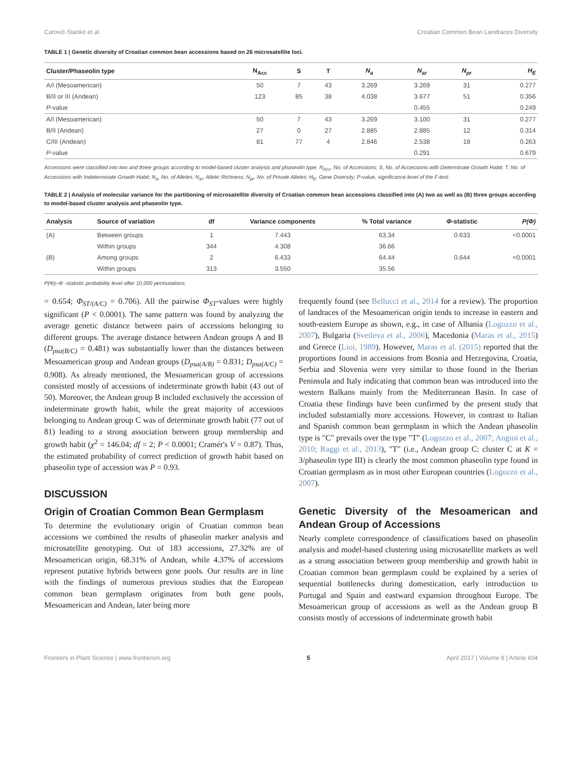Carović-Stanko et al. Croatian Common Bean Landraces Diversity
TABLE 1 | Genetic diversity of Croatian common bean accessions based on 26 microsatellite loci.
| Cluster/Phaseolin type | N<sub>Acc</sub> | S | T | N<sub>a</sub> | N<sub>ar</sub> | N<sub>pr</sub> | H<sub>E</sub> |
| --- | --- | --- | --- | --- | --- | --- | --- |
| A/I (Mesoamerican) | 50 | 7 | 43 | 3.269 | 3.269 | 31 | 0.277 |
| B/II or III (Andean) | 123 | 85 | 38 | 4.038 | 3.677 | 51 | 0.356 |
| P -value | | | | | 0.455 | | 0.249 |
| A/I (Mesoamerican) | 50 | 7 | 43 | 3.269 | 3.100 | 31 | 0.277 |
| B/II (Andean) | 27 | 0 | 27 | 2.885 | 2.885 | 12 | 0.314 |
| C/III (Andean) | 81 | 77 | 4 | 2.846 | 2.538 | 18 | 0.263 |
| P -value | | | | | 0.291 | | 0.679 |
Accessions were classified into two and three groups according to model-based cluster analysis and phaseolin type. N<sub>Acc</sub>, No. of Accessions; S, No. of Accessions with Determinate Growth Habit; T, No. of Accessions with Indeterminate Growth Habit; N<sub>a</sub>, No. of Alleles; N<sub>ar</sub>, Allelic Richness; N<sub>pr</sub>, No. of Private Alleles; H<sub>E</sub>, Gene Diversity; P-value, significance level of the F-test.
TABLE 2 | Analysis of molecular variance for the partitioning of microsatellite diversity of Croatian common bean accessions classified into (A) two as well as (B) three groups according to model-based cluster analysis and phaseolin type.
| Analysis | Source of variation | df | Variance components | % Total variance | Φ -statistic | P(Φ) |
| --- | --- | --- | --- | --- | --- | --- |
| (A) | Between groups | 1 | 7.443 | 63.34 | 0.633 | <0.0001 |
| | Within groups | 344 | 4.308 | 36.66 | | |
| (B) | Among groups | 2 | 6.433 | 64.44 | 0.644 | <0.0001 |
| | Within groups | 313 | 3.550 | 35.56 | | |
P(Φ)–Φ -statistic probability level after 10,000 permutations.
= 0.654; Φ<sub>ST/(A/C)</sub> = 0.706). All the pairwise Φ<sub>ST</sub>-values were highly significant (P < 0.0001). The same pattern was found by analyzing the average genetic distance between pairs of accessions belonging to different groups. The average distance between Andean groups A and B (D<sub>psa(B/C)</sub> = 0.481) was substantially lower than the distances between Mesoamerican group and Andean groups (D<sub>psa(A/B)</sub> = 0.831; D<sub>psa(A/C)</sub> = 0.908). As already mentioned, the Mesoamerican group of accessions consisted mostly of accessions of indeterminate growth habit (43 out of 50). Moreover, the Andean group B included exclusively the accession of indeterminate growth habit, while the great majority of accessions belonging to Andean group C was of determinate growth habit (77 out of 81) leading to a strong association between group membership and growth habit (χ<sup>2</sup> = 146.04; df = 2; P < 0.0001; Cramér's V = 0.87). Thus, the estimated probability of correct prediction of growth habit based on phaseolin type of accession was P = 0.93.
DISCUSSION
Origin of Croatian Common Bean Germplasm
To determine the evolutionary origin of Croatian common bean accessions we combined the results of phaseolin marker analysis and microsatellite genotyping. Out of 183 accessions, 27.32% are of Mesoamerican origin, 68.31% of Andean, while 4.37% of accessions represent putative hybrids between gene pools. Our results are in line with the findings of numerous previous studies that the European common bean germplasm originates from both gene pools, Mesoamerican and Andean, later being more
frequently found (see Bellucci et al., 2014 for a review). The proportion of landraces of the Mesoamerican origin tends to increase in eastern and south-eastern Europe as shown, e.g., in case of Albania (Logozzo et al., 2007), Bulgaria (Svetleva et al., 2006), Macedonia (Maras et al., 2015) and Greece (Lioi, 1989). However, Maras et al. (2015) reported that the proportions found in accessions from Bosnia and Herzegovina, Croatia, Serbia and Slovenia were very similar to those found in the Iberian Peninsula and Italy indicating that common bean was introduced into the western Balkans mainly from the Mediterranean Basin. In case of Croatia these findings have been confirmed by the present study that included substantially more accessions. However, in contrast to Italian and Spanish common bean germplasm in which the Andean phaseolin type is "C" prevails over the type "T" (Logozzo et al., 2007; Angioi et al., 2010; Raggi et al., 2013), "T" (i.e., Andean group C: cluster C at K = 3/phaseolin type III) is clearly the most common phaseolin type found in Croatian germplasm as in most other European countries (Logozzo et al., 2007).
Genetic Diversity of the Mesoamerican and Andean Group of Accessions
Nearly complete correspondence of classifications based on phaseolin analysis and model-based clustering using microsatellite markers as well as a strong association between group membership and growth habit in Croatian common bean germplasm could be explained by a series of sequential bottlenecks during domestication, early introduction to Portugal and Spain and eastward expansion throughout Europe. The Mesoamerican group of accessions as well as the Andean group B consists mostly of accessions of indeterminate growth habit
Frontiers in Plant Science | www.frontiersin.org 5 April 2017 | Volume 8 | Article 604